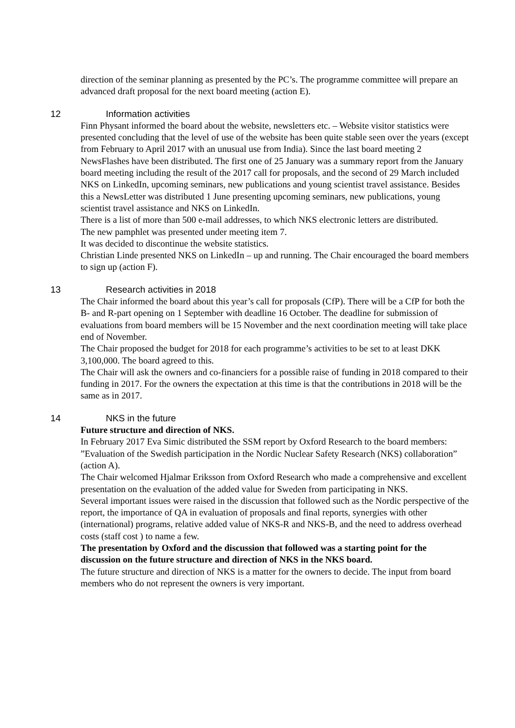direction of the seminar planning as presented by the PC’s. The programme committee will prepare an advanced draft proposal for the next board meeting (action E).
12 Information activities
Finn Physant informed the board about the website, newsletters etc. – Website visitor statistics were presented concluding that the level of use of the website has been quite stable seen over the years (except from February to April 2017 with an unusual use from India). Since the last board meeting 2 NewsFlashes have been distributed. The first one of 25 January was a summary report from the January board meeting including the result of the 2017 call for proposals, and the second of 29 March included NKS on LinkedIn, upcoming seminars, new publications and young scientist travel assistance. Besides this a NewsLetter was distributed 1 June presenting upcoming seminars, new publications, young scientist travel assistance and NKS on LinkedIn.
There is a list of more than 500 e-mail addresses, to which NKS electronic letters are distributed.
The new pamphlet was presented under meeting item 7.
It was decided to discontinue the website statistics.
Christian Linde presented NKS on LinkedIn – up and running. The Chair encouraged the board members to sign up (action F).
13 Research activities in 2018
The Chair informed the board about this year’s call for proposals (CfP). There will be a CfP for both the B- and R-part opening on 1 September with deadline 16 October. The deadline for submission of evaluations from board members will be 15 November and the next coordination meeting will take place end of November.
The Chair proposed the budget for 2018 for each programme’s activities to be set to at least DKK 3,100,000. The board agreed to this.
The Chair will ask the owners and co-financiers for a possible raise of funding in 2018 compared to their funding in 2017. For the owners the expectation at this time is that the contributions in 2018 will be the same as in 2017.
14 NKS in the future
Future structure and direction of NKS.
In February 2017 Eva Simic distributed the SSM report by Oxford Research to the board members: ”Evaluation of the Swedish participation in the Nordic Nuclear Safety Research (NKS) collaboration” (action A).
The Chair welcomed Hjalmar Eriksson from Oxford Research who made a comprehensive and excellent presentation on the evaluation of the added value for Sweden from participating in NKS.
Several important issues were raised in the discussion that followed such as the Nordic perspective of the report, the importance of QA in evaluation of proposals and final reports, synergies with other (international) programs, relative added value of NKS-R and NKS-B, and the need to address overhead costs (staff cost ) to name a few.
The presentation by Oxford and the discussion that followed was a starting point for the discussion on the future structure and direction of NKS in the NKS board.
The future structure and direction of NKS is a matter for the owners to decide. The input from board members who do not represent the owners is very important.